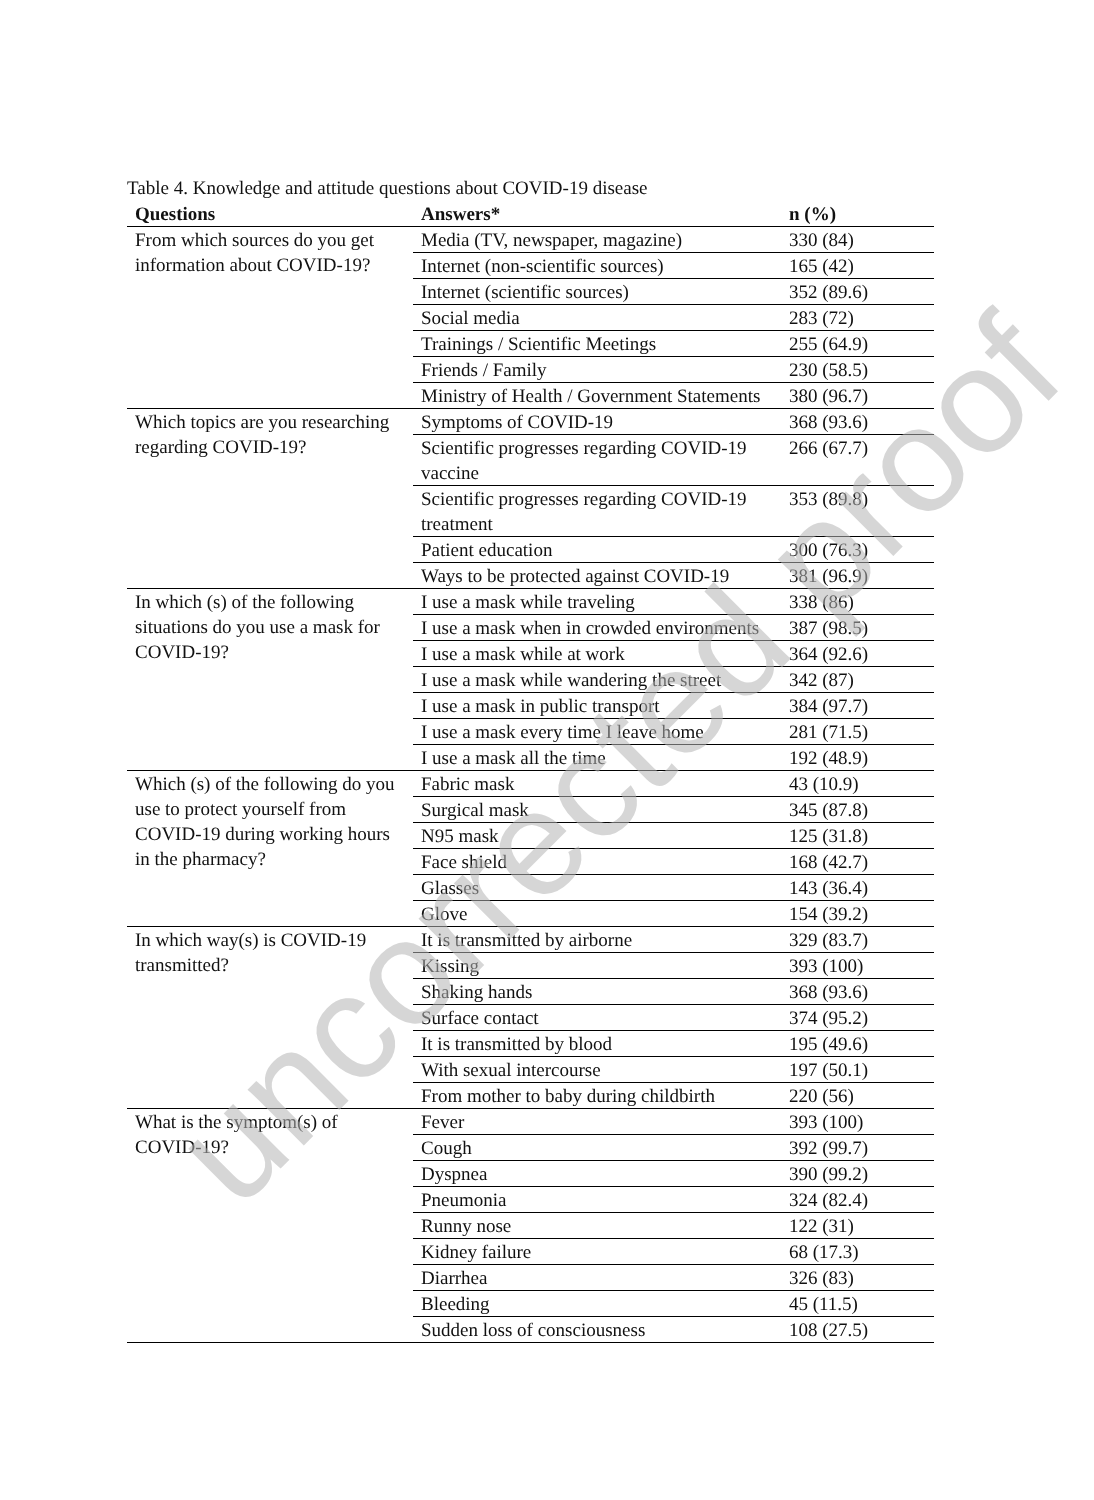Table 4. Knowledge and attitude questions about COVID-19 disease
| Questions | Answers* | n (%) |
| --- | --- | --- |
| From which sources do you get information about COVID-19? | Media (TV, newspaper, magazine) | 330 (84) |
| | Internet (non-scientific sources) | 165 (42) |
| | Internet (scientific sources) | 352 (89.6) |
| | Social media | 283 (72) |
| | Trainings / Scientific Meetings | 255 (64.9) |
| | Friends / Family | 230 (58.5) |
| | Ministry of Health / Government Statements | 380 (96.7) |
| Which topics are you researching regarding COVID-19? | Symptoms of COVID-19 | 368 (93.6) |
| | Scientific progresses regarding COVID-19 vaccine | 266 (67.7) |
| | Scientific progresses regarding COVID-19 treatment | 353 (89.8) |
| | Patient education | 300 (76.3) |
| | Ways to be protected against COVID-19 | 381 (96.9) |
| In which (s) of the following situations do you use a mask for COVID-19? | I use a mask while traveling | 338 (86) |
| | I use a mask when in crowded environments | 387 (98.5) |
| | I use a mask while at work | 364 (92.6) |
| | I use a mask while wandering the street | 342 (87) |
| | I use a mask in public transport | 384 (97.7) |
| | I use a mask every time I leave home | 281 (71.5) |
| | I use a mask all the time | 192 (48.9) |
| Which (s) of the following do you use to protect yourself from COVID-19 during working hours in the pharmacy? | Fabric mask | 43 (10.9) |
| | Surgical mask | 345 (87.8) |
| | N95 mask | 125 (31.8) |
| | Face shield | 168 (42.7) |
| | Glasses | 143 (36.4) |
| | Glove | 154 (39.2) |
| In which way(s) is COVID-19 transmitted? | It is transmitted by airborne | 329 (83.7) |
| | Kissing | 393 (100) |
| | Shaking hands | 368 (93.6) |
| | Surface contact | 374 (95.2) |
| | It is transmitted by blood | 195 (49.6) |
| | With sexual intercourse | 197 (50.1) |
| | From mother to baby during childbirth | 220 (56) |
| What is the symptom(s) of COVID-19? | Fever | 393 (100) |
| | Cough | 392 (99.7) |
| | Dyspnea | 390 (99.2) |
| | Pneumonia | 324 (82.4) |
| | Runny nose | 122 (31) |
| | Kidney failure | 68 (17.3) |
| | Diarrhea | 326 (83) |
| | Bleeding | 45 (11.5) |
| | Sudden loss of consciousness | 108 (27.5) |
uncorrected proof